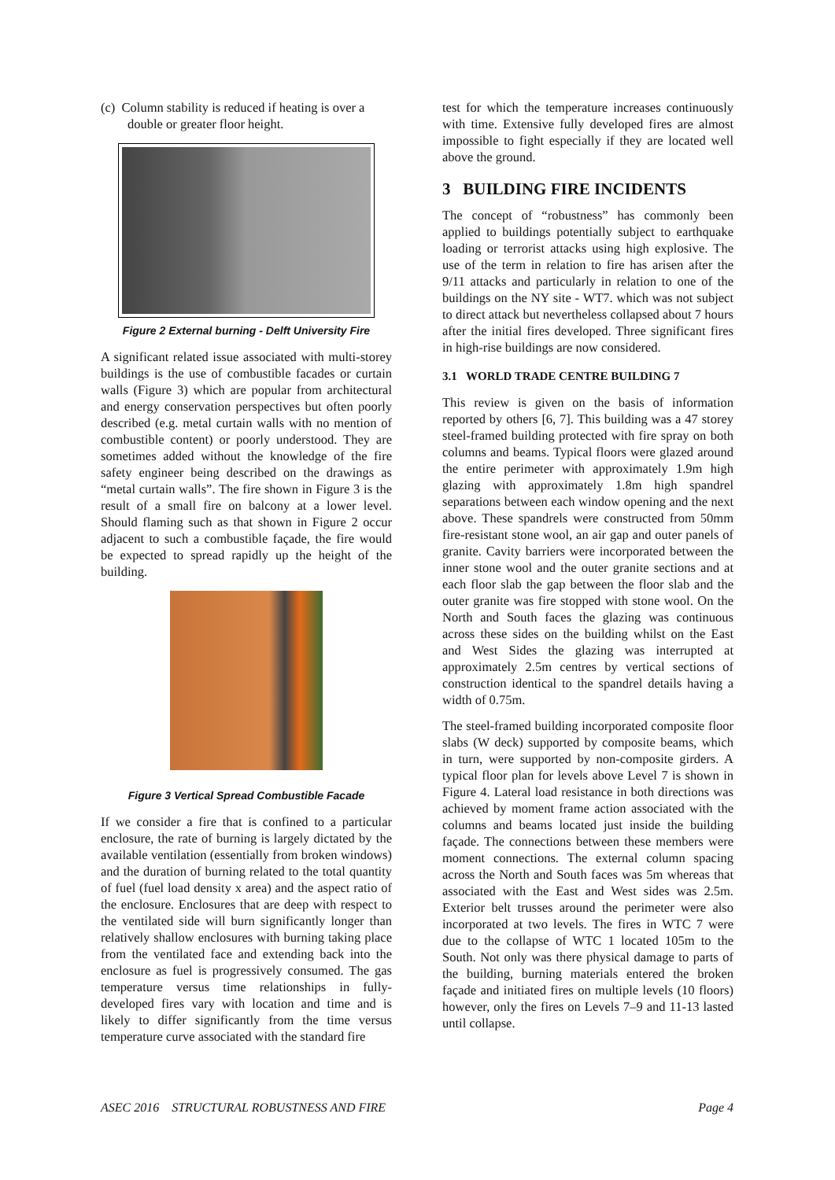(c) Column stability is reduced if heating is over a double or greater floor height.
Figure 2 External burning - Delft University Fire
A significant related issue associated with multi-storey buildings is the use of combustible facades or curtain walls (Figure 3) which are popular from architectural and energy conservation perspectives but often poorly described (e.g. metal curtain walls with no mention of combustible content) or poorly understood. They are sometimes added without the knowledge of the fire safety engineer being described on the drawings as “metal curtain walls”. The fire shown in Figure 3 is the result of a small fire on balcony at a lower level. Should flaming such as that shown in Figure 2 occur adjacent to such a combustible façade, the fire would be expected to spread rapidly up the height of the building.
Figure 3 Vertical Spread Combustible Facade
If we consider a fire that is confined to a particular enclosure, the rate of burning is largely dictated by the available ventilation (essentially from broken windows) and the duration of burning related to the total quantity of fuel (fuel load density x area) and the aspect ratio of the enclosure. Enclosures that are deep with respect to the ventilated side will burn significantly longer than relatively shallow enclosures with burning taking place from the ventilated face and extending back into the enclosure as fuel is progressively consumed. The gas temperature versus time relationships in fully-developed fires vary with location and time and is likely to differ significantly from the time versus temperature curve associated with the standard fire
test for which the temperature increases continuously with time. Extensive fully developed fires are almost impossible to fight especially if they are located well above the ground.
3 BUILDING FIRE INCIDENTS
The concept of “robustness” has commonly been applied to buildings potentially subject to earthquake loading or terrorist attacks using high explosive. The use of the term in relation to fire has arisen after the 9/11 attacks and particularly in relation to one of the buildings on the NY site - WT7. which was not subject to direct attack but nevertheless collapsed about 7 hours after the initial fires developed. Three significant fires in high-rise buildings are now considered.
3.1 WORLD TRADE CENTRE BUILDING 7
This review is given on the basis of information reported by others [6, 7]. This building was a 47 storey steel-framed building protected with fire spray on both columns and beams. Typical floors were glazed around the entire perimeter with approximately 1.9m high glazing with approximately 1.8m high spandrel separations between each window opening and the next above. These spandrels were constructed from 50mm fire-resistant stone wool, an air gap and outer panels of granite. Cavity barriers were incorporated between the inner stone wool and the outer granite sections and at each floor slab the gap between the floor slab and the outer granite was fire stopped with stone wool. On the North and South faces the glazing was continuous across these sides on the building whilst on the East and West Sides the glazing was interrupted at approximately 2.5m centres by vertical sections of construction identical to the spandrel details having a width of 0.75m.
The steel-framed building incorporated composite floor slabs (W deck) supported by composite beams, which in turn, were supported by non-composite girders. A typical floor plan for levels above Level 7 is shown in Figure 4. Lateral load resistance in both directions was achieved by moment frame action associated with the columns and beams located just inside the building façade. The connections between these members were moment connections. The external column spacing across the North and South faces was 5m whereas that associated with the East and West sides was 2.5m. Exterior belt trusses around the perimeter were also incorporated at two levels. The fires in WTC 7 were due to the collapse of WTC 1 located 105m to the South. Not only was there physical damage to parts of the building, burning materials entered the broken façade and initiated fires on multiple levels (10 floors) however, only the fires on Levels 7–9 and 11-13 lasted until collapse.
ASEC 2016 STRUCTURAL ROBUSTNESS AND FIRE Page 4